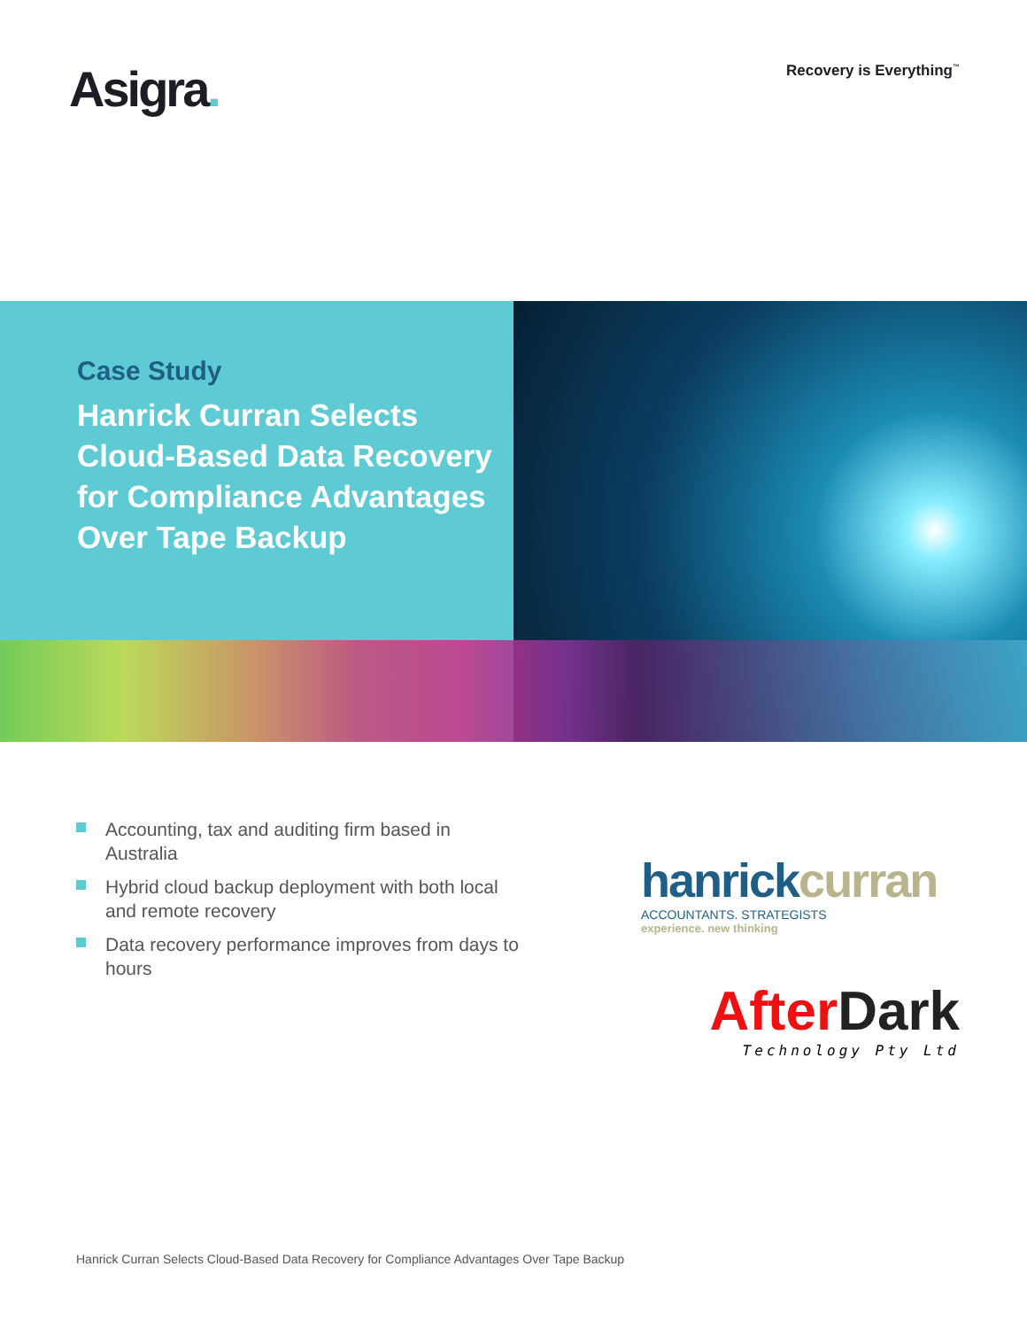Asigra.
Recovery is Everything<sup>™</sup>
Case Study
Hanrick Curran Selects Cloud-Based Data Recovery for Compliance Advantages Over Tape Backup
Accounting, tax and auditing firm based in Australia
Hybrid cloud backup deployment with both local and remote recovery
Data recovery performance improves from days to hours
hanrickcurran
ACCOUNTANTS. STRATEGISTS
experience. new thinking
AfterDark
Technology Pty Ltd
Hanrick Curran Selects Cloud-Based Data Recovery for Compliance Advantages Over Tape Backup